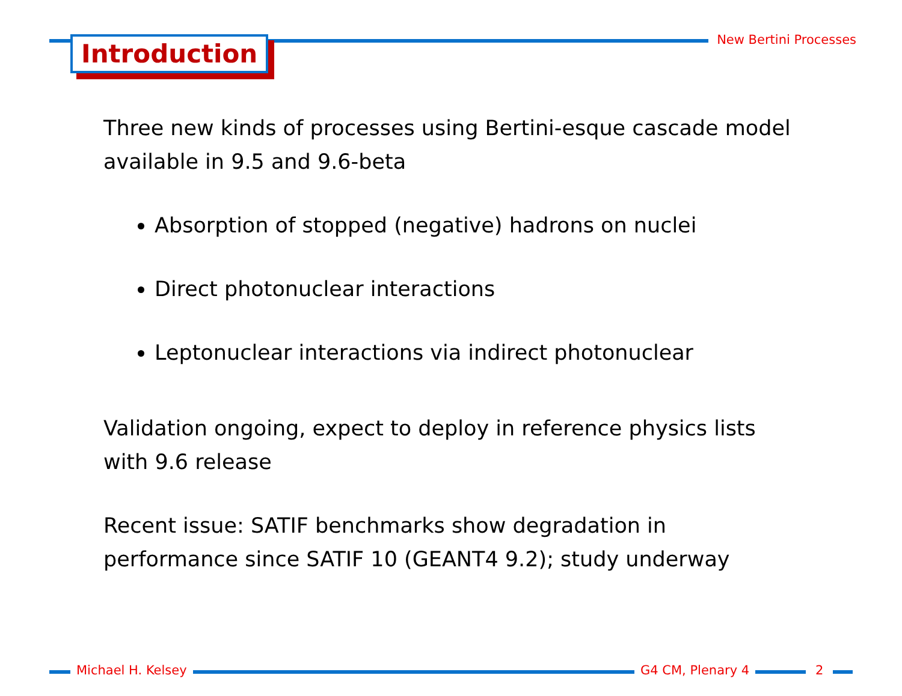Introduction New Bertini Processes
Three new kinds of processes using Bertini-esque cascade model available in 9.5 and 9.6-beta
Absorption of stopped (negative) hadrons on nuclei
Direct photonuclear interactions
Leptonuclear interactions via indirect photonuclear
Validation ongoing, expect to deploy in reference physics lists with 9.6 release
Recent issue: SATIF benchmarks show degradation in performance since SATIF 10 (GEANT4 9.2); study underway
Michael H. Kelsey G4 CM, Plenary 4 2